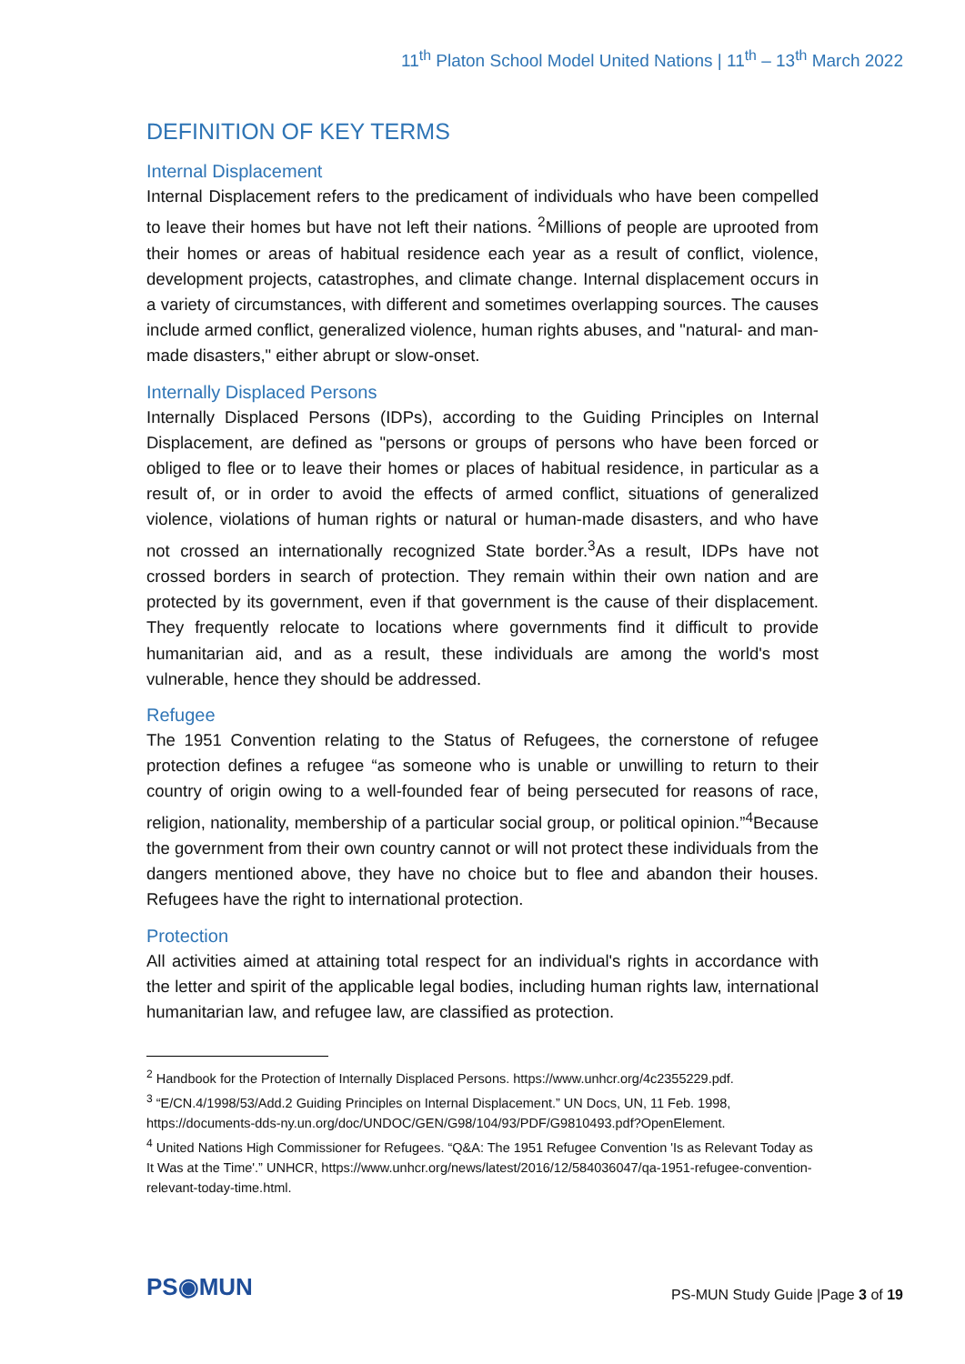11<sup>th</sup> Platon School Model United Nations | 11<sup>th</sup> – 13<sup>th</sup> March 2022
DEFINITION OF KEY TERMS
Internal Displacement
Internal Displacement refers to the predicament of individuals who have been compelled to leave their homes but have not left their nations. <sup>2</sup>Millions of people are uprooted from their homes or areas of habitual residence each year as a result of conflict, violence, development projects, catastrophes, and climate change. Internal displacement occurs in a variety of circumstances, with different and sometimes overlapping sources. The causes include armed conflict, generalized violence, human rights abuses, and "natural- and man-made disasters," either abrupt or slow-onset.
Internally Displaced Persons
Internally Displaced Persons (IDPs), according to the Guiding Principles on Internal Displacement, are defined as "persons or groups of persons who have been forced or obliged to flee or to leave their homes or places of habitual residence, in particular as a result of, or in order to avoid the effects of armed conflict, situations of generalized violence, violations of human rights or natural or human-made disasters, and who have not crossed an internationally recognized State border.<sup>3</sup>As a result, IDPs have not crossed borders in search of protection. They remain within their own nation and are protected by its government, even if that government is the cause of their displacement. They frequently relocate to locations where governments find it difficult to provide humanitarian aid, and as a result, these individuals are among the world's most vulnerable, hence they should be addressed.
Refugee
The 1951 Convention relating to the Status of Refugees, the cornerstone of refugee protection defines a refugee “as someone who is unable or unwilling to return to their country of origin owing to a well-founded fear of being persecuted for reasons of race, religion, nationality, membership of a particular social group, or political opinion.”<sup>4</sup>Because the government from their own country cannot or will not protect these individuals from the dangers mentioned above, they have no choice but to flee and abandon their houses. Refugees have the right to international protection.
Protection
All activities aimed at attaining total respect for an individual's rights in accordance with the letter and spirit of the applicable legal bodies, including human rights law, international humanitarian law, and refugee law, are classified as protection.
<sup>2</sup> Handbook for the Protection of Internally Displaced Persons. https://www.unhcr.org/4c2355229.pdf.
<sup>3</sup> “E/CN.4/1998/53/Add.2 Guiding Principles on Internal Displacement.” UN Docs, UN, 11 Feb. 1998, https://documents-dds-ny.un.org/doc/UNDOC/GEN/G98/104/93/PDF/G9810493.pdf?OpenElement.
<sup>4</sup> United Nations High Commissioner for Refugees. “Q&A: The 1951 Refugee Convention 'Is as Relevant Today as It Was at the Time'.” UNHCR, https://www.unhcr.org/news/latest/2016/12/584036047/qa-1951-refugee-convention-relevant-today-time.html.
PS◉MUN
PS-MUN Study Guide |Page 3 of 19